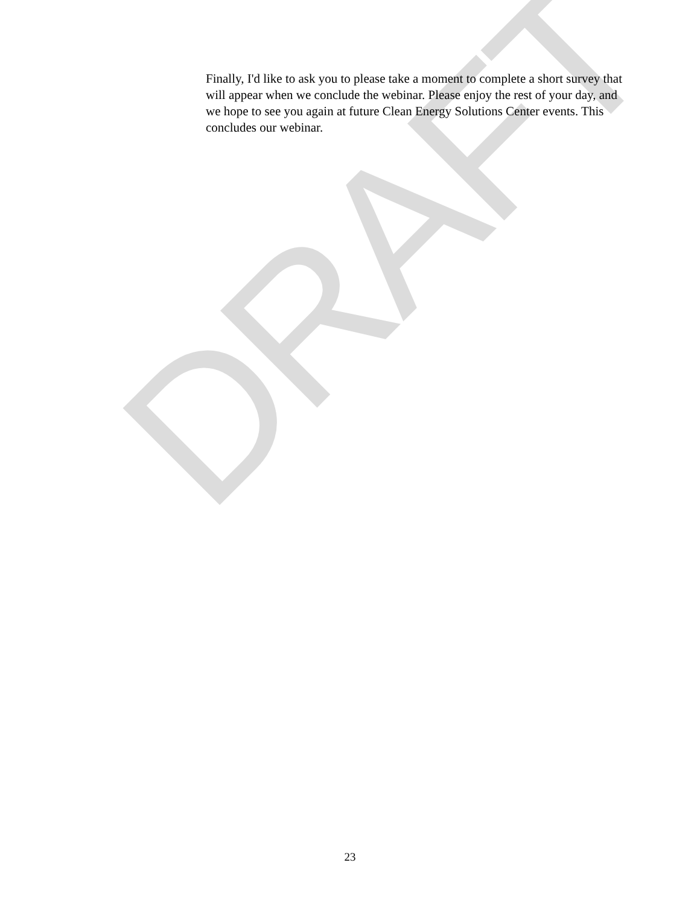DRAFT
Finally, I'd like to ask you to please take a moment to complete a short survey that will appear when we conclude the webinar. Please enjoy the rest of your day, and we hope to see you again at future Clean Energy Solutions Center events. This concludes our webinar.
23